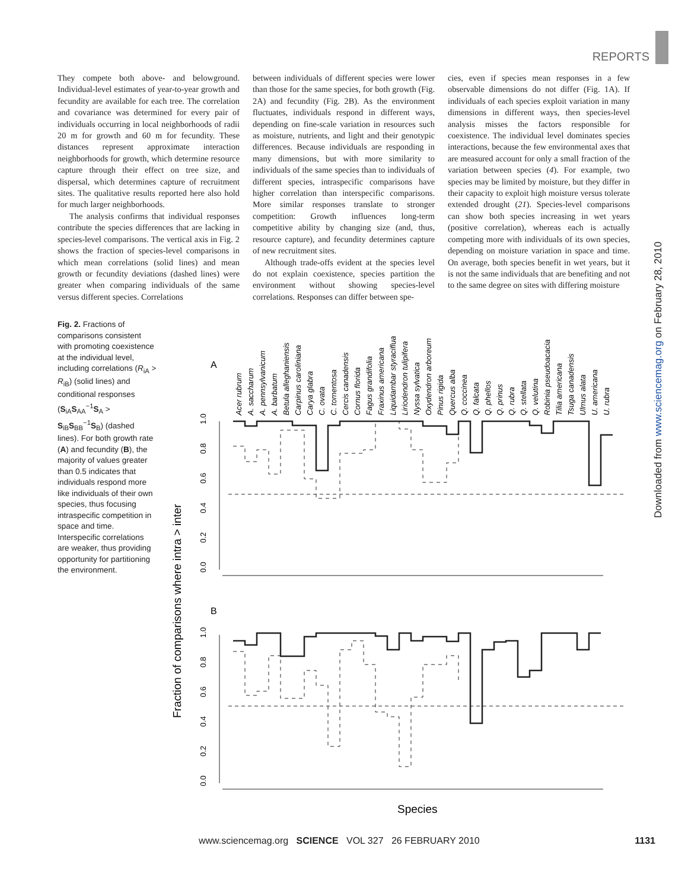REPORTS
They compete both above- and belowground. Individual-level estimates of year-to-year growth and fecundity are available for each tree. The correlation and covariance was determined for every pair of individuals occurring in local neighborhoods of radii 20 m for growth and 60 m for fecundity. These distances represent approximate interaction neighborhoods for growth, which determine resource capture through their effect on tree size, and dispersal, which determines capture of recruitment sites. The qualitative results reported here also hold for much larger neighborhoods.
The analysis confirms that individual responses contribute the species differences that are lacking in species-level comparisons. The vertical axis in Fig. 2 shows the fraction of species-level comparisons in which mean correlations (solid lines) and mean growth or fecundity deviations (dashed lines) were greater when comparing individuals of the same versus different species. Correlations
between individuals of different species were lower than those for the same species, for both growth (Fig. 2A) and fecundity (Fig. 2B). As the environment fluctuates, individuals respond in different ways, depending on fine-scale variation in resources such as moisture, nutrients, and light and their genotypic differences. Because individuals are responding in many dimensions, but with more similarity to individuals of the same species than to individuals of different species, intraspecific comparisons have higher correlation than interspecific comparisons. More similar responses translate to stronger competition: Growth influences long-term competitive ability by changing size (and, thus, resource capture), and fecundity determines capture of new recruitment sites.
Although trade-offs evident at the species level do not explain coexistence, species partition the environment without showing species-level correlations. Responses can differ between spe-
cies, even if species mean responses in a few observable dimensions do not differ (Fig. 1A). If individuals of each species exploit variation in many dimensions in different ways, then species-level analysis misses the factors responsible for coexistence. The individual level dominates species interactions, because the few environmental axes that are measured account for only a small fraction of the variation between species (4). For example, two species may be limited by moisture, but they differ in their capacity to exploit high moisture versus tolerate extended drought (21). Species-level comparisons can show both species increasing in wet years (positive correlation), whereas each is actually competing more with individuals of its own species, depending on moisture variation in space and time. On average, both species benefit in wet years, but it is not the same individuals that are benefiting and not to the same degree on sites with differing moisture
Fig. 2. Fractions of comparisons consistent with promoting coexistence at the individual level, including correlations (R<sub>iA</sub> > R<sub>iB</sub>) (solid lines) and conditional responses (S<sub>iA</sub>S<sub>AA</sub><sup>−1</sup>S<sub>A</sub> > S<sub>iB</sub>S<sub>BB</sub><sup>−1</sup>S<sub>B</sub>) (dashed lines). For both growth rate (A) and fecundity (B), the majority of values greater than 0.5 indicates that individuals respond more like individuals of their own species, thus focusing intraspecific competition in space and time. Interspecific correlations are weaker, thus providing opportunity for partitioning the environment.
Fraction of comparisons where intra > inter
A
B
Acer rubrum
A. saccharum
A. pennsylvanicum
A. barbatum
Betula alleghaniensis
Carpinus caroliniana
Carya glabra
C. ovata
C. tomentosa
Cercis canadensis
Cornus florida
Fagus grandifolia
Fraxinus americana
Liquidambar styraciflua
Liriodendron tulipifera
Nyssa sylvatica
Oxydendron arboreum
Pinus rigida
Quercus alba
Q. coccinea
Q. falcata
Q. phellos
Q. prinus
Q. rubra
Q. stellata
Q. velutina
Robinia pseudoacacia
Tilia americana
Tsuga canadensis
Ulmus alata
U. americana
U. rubra
0.0
0.2
0.4
0.6
0.8
1.0
0.0
0.2
0.4
0.6
0.8
1.0
Species
Downloaded from www.sciencemag.org on February 28, 2010
www.sciencemag.org SCIENCE VOL 327 26 FEBRUARY 2010 1131